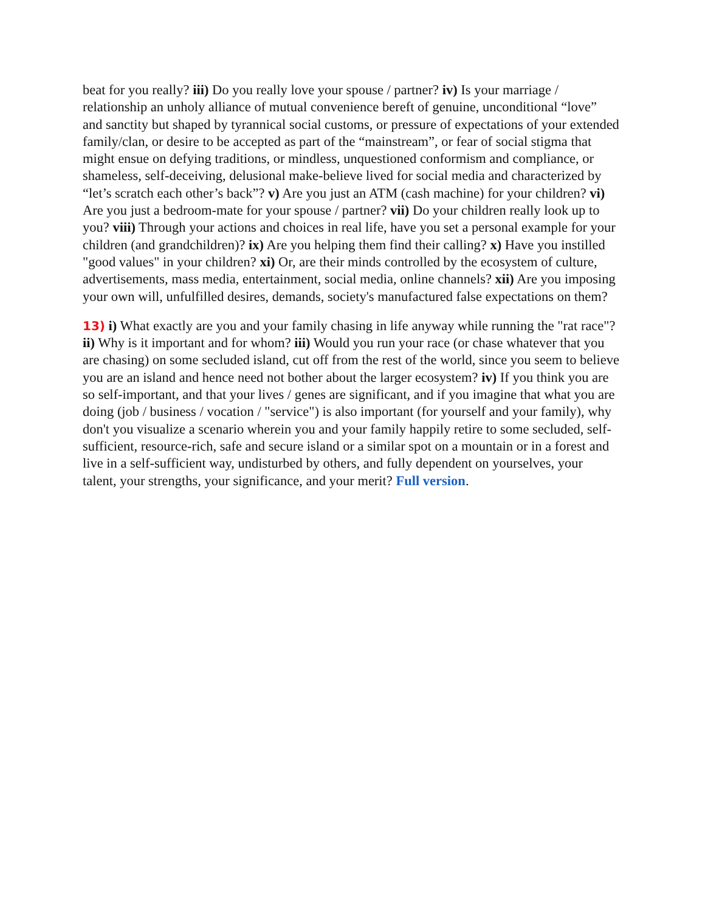beat for you really? iii) Do you really love your spouse / partner? iv) Is your marriage / relationship an unholy alliance of mutual convenience bereft of genuine, unconditional “love” and sanctity but shaped by tyrannical social customs, or pressure of expectations of your extended family/clan, or desire to be accepted as part of the “mainstream”, or fear of social stigma that might ensue on defying traditions, or mindless, unquestioned conformism and compliance, or shameless, self-deceiving, delusional make-believe lived for social media and characterized by “let’s scratch each other’s back”? v) Are you just an ATM (cash machine) for your children? vi) Are you just a bedroom-mate for your spouse / partner? vii) Do your children really look up to you? viii) Through your actions and choices in real life, have you set a personal example for your children (and grandchildren)? ix) Are you helping them find their calling? x) Have you instilled "good values" in your children? xi) Or, are their minds controlled by the ecosystem of culture, advertisements, mass media, entertainment, social media, online channels? xii) Are you imposing your own will, unfulfilled desires, demands, society's manufactured false expectations on them?
13) i) What exactly are you and your family chasing in life anyway while running the "rat race"? ii) Why is it important and for whom? iii) Would you run your race (or chase whatever that you are chasing) on some secluded island, cut off from the rest of the world, since you seem to believe you are an island and hence need not bother about the larger ecosystem? iv) If you think you are so self-important, and that your lives / genes are significant, and if you imagine that what you are doing (job / business / vocation / "service") is also important (for yourself and your family), why don't you visualize a scenario wherein you and your family happily retire to some secluded, self-sufficient, resource-rich, safe and secure island or a similar spot on a mountain or in a forest and live in a self-sufficient way, undisturbed by others, and fully dependent on yourselves, your talent, your strengths, your significance, and your merit? Full version.